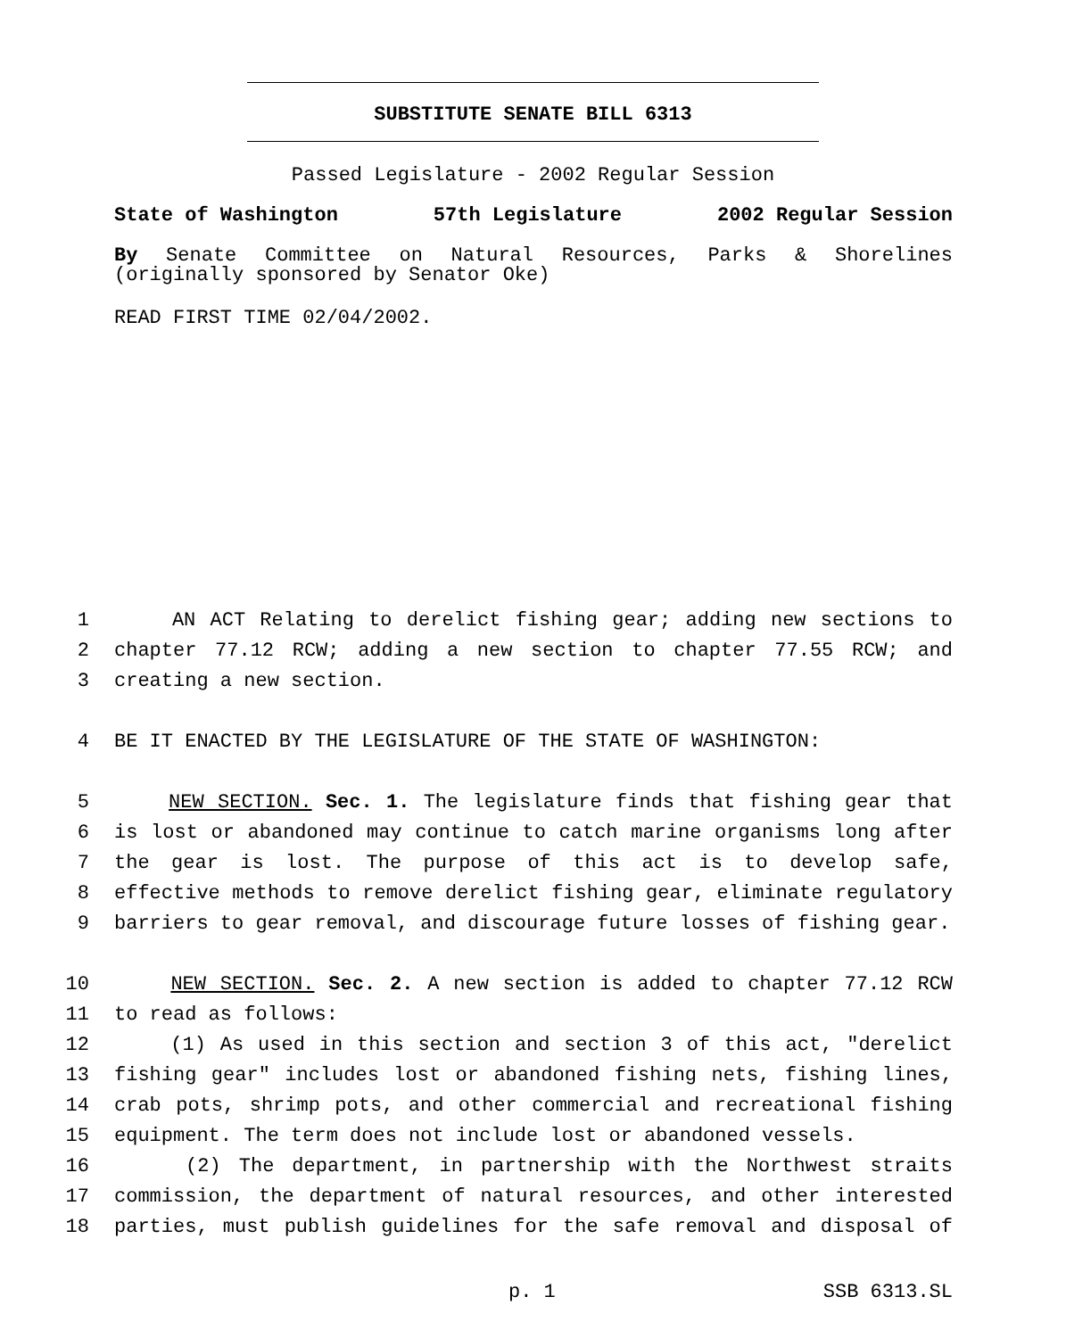SUBSTITUTE SENATE BILL 6313
Passed Legislature - 2002 Regular Session
State of Washington 57th Legislature 2002 Regular Session
By Senate Committee on Natural Resources, Parks & Shorelines (originally sponsored by Senator Oke)
READ FIRST TIME 02/04/2002.
1 AN ACT Relating to derelict fishing gear; adding new sections to
2 chapter 77.12 RCW; adding a new section to chapter 77.55 RCW; and
3 creating a new section.
4 BE IT ENACTED BY THE LEGISLATURE OF THE STATE OF WASHINGTON:
5 NEW SECTION. Sec. 1. The legislature finds that fishing gear that
6 is lost or abandoned may continue to catch marine organisms long after
7 the gear is lost. The purpose of this act is to develop safe,
8 effective methods to remove derelict fishing gear, eliminate regulatory
9 barriers to gear removal, and discourage future losses of fishing gear.
10 NEW SECTION. Sec. 2. A new section is added to chapter 77.12 RCW
11 to read as follows:
12 (1) As used in this section and section 3 of this act, "derelict
13 fishing gear" includes lost or abandoned fishing nets, fishing lines,
14 crab pots, shrimp pots, and other commercial and recreational fishing
15 equipment. The term does not include lost or abandoned vessels.
16 (2) The department, in partnership with the Northwest straits
17 commission, the department of natural resources, and other interested
18 parties, must publish guidelines for the safe removal and disposal of
p. 1 SSB 6313.SL